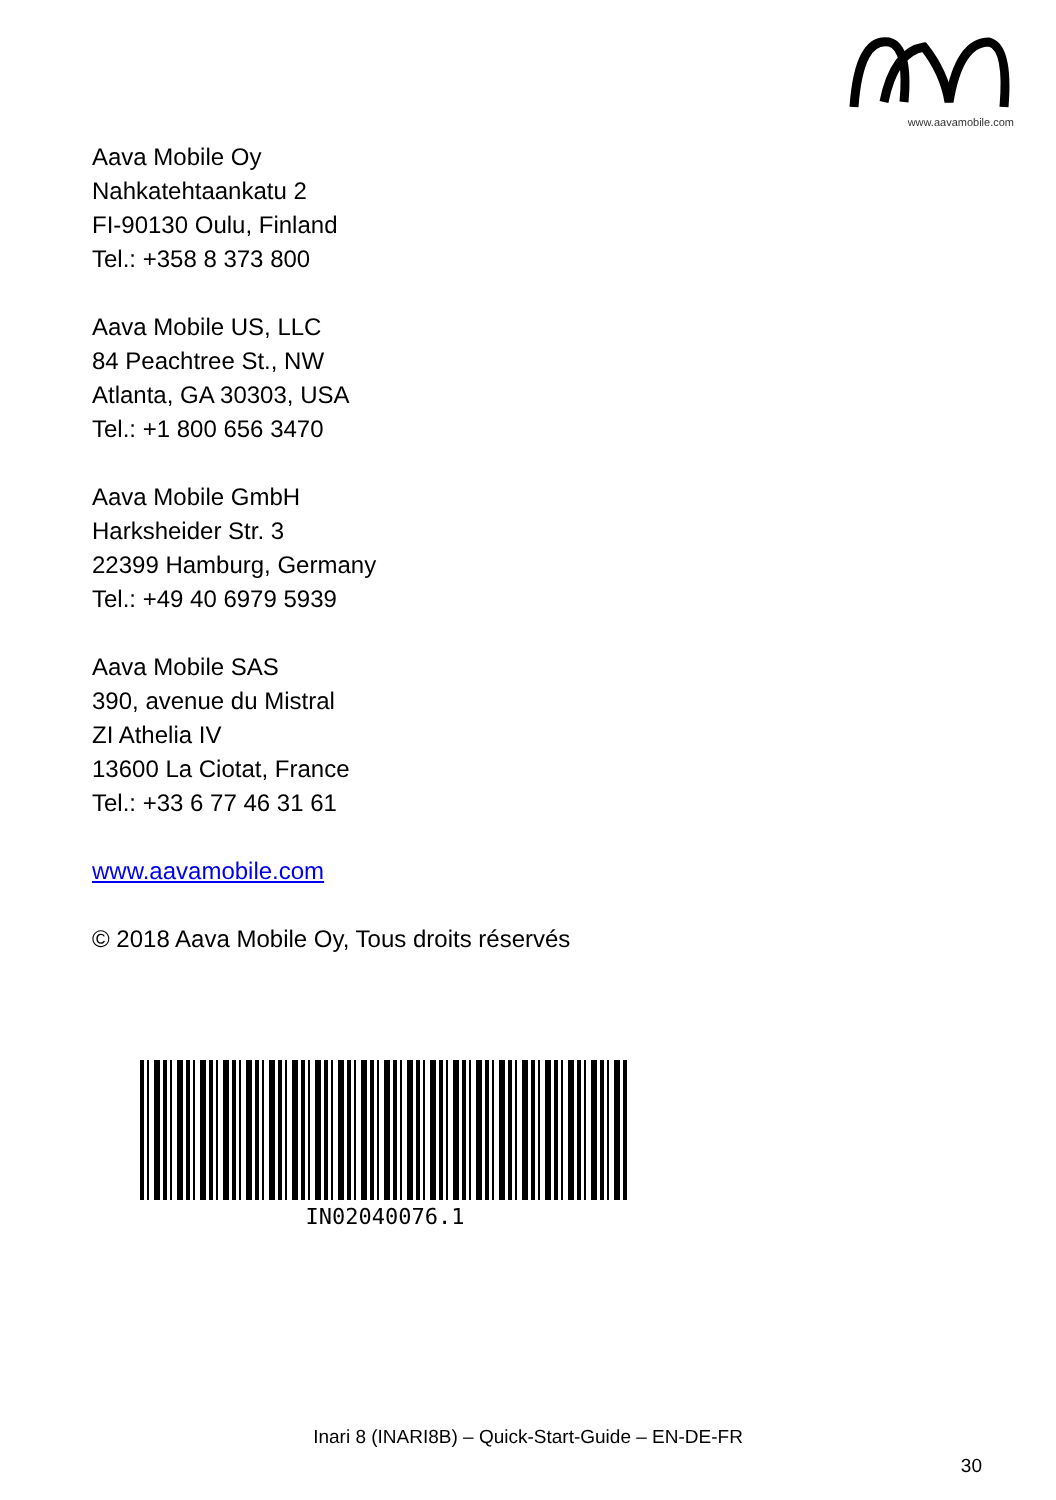www.aavamobile.com
Aava Mobile Oy
Nahkatehtaankatu 2
FI-90130 Oulu, Finland
Tel.: +358 8 373 800
Aava Mobile US, LLC
84 Peachtree St., NW
Atlanta, GA 30303, USA
Tel.: +1 800 656 3470
Aava Mobile GmbH
Harksheider Str. 3
22399 Hamburg, Germany
Tel.: +49 40 6979 5939
Aava Mobile SAS
390, avenue du Mistral
ZI Athelia IV
13600 La Ciotat, France
Tel.: +33 6 77 46 31 61
www.aavamobile.com
© 2018 Aava Mobile Oy, Tous droits réservés
IN02040076.1
Inari 8 (INARI8B) – Quick-Start-Guide – EN-DE-FR
30